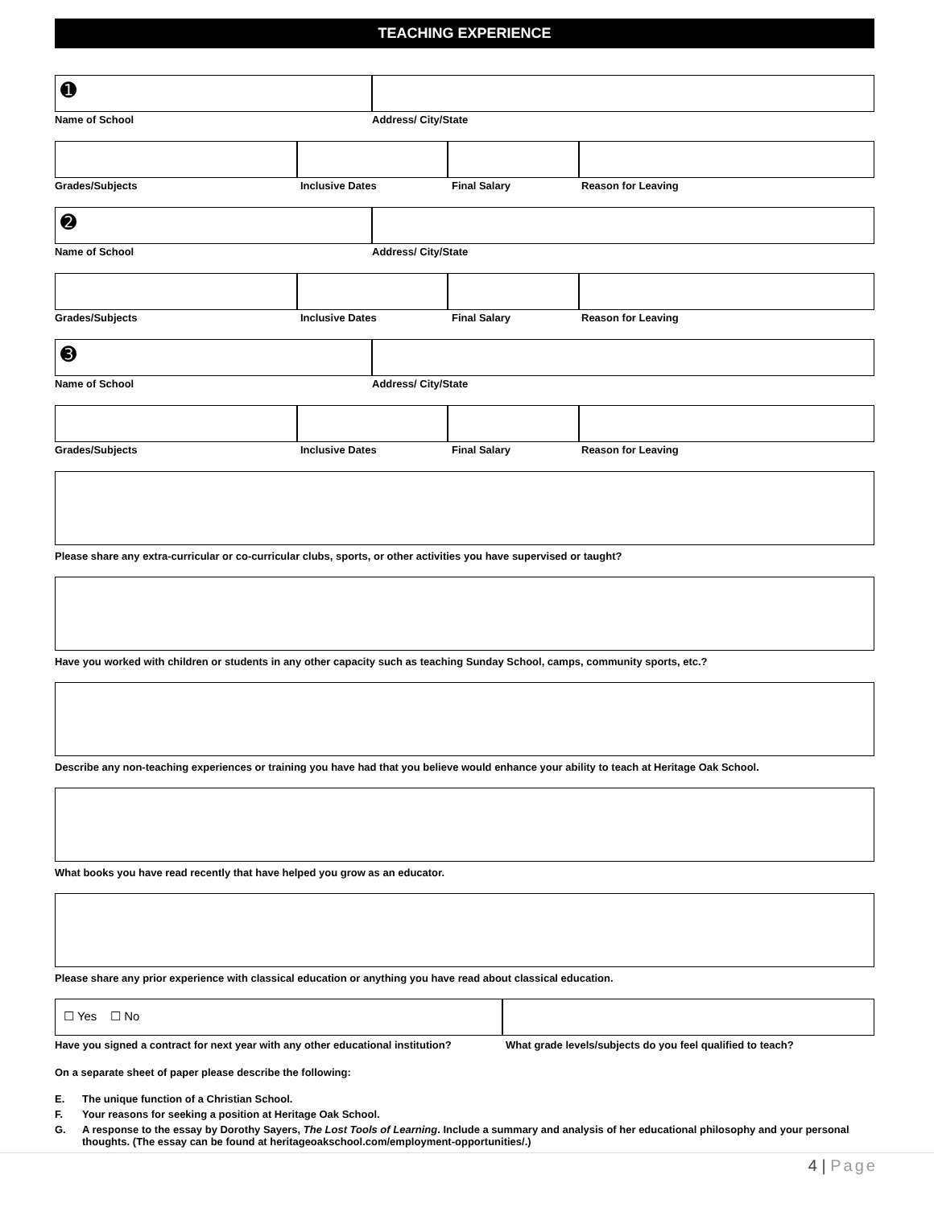TEACHING EXPERIENCE
➊
Name of School Address/ City/State
Grades/Subjects Inclusive Dates Final Salary Reason for Leaving
➋
Name of School Address/ City/State
Grades/Subjects Inclusive Dates Final Salary Reason for Leaving
➌
Name of School Address/ City/State
Grades/Subjects Inclusive Dates Final Salary Reason for Leaving
Please share any extra-curricular or co-curricular clubs, sports, or other activities you have supervised or taught?
Have you worked with children or students in any other capacity such as teaching Sunday School, camps, community sports, etc.?
Describe any non-teaching experiences or training you have had that you believe would enhance your ability to teach at Heritage Oak School.
What books you have read recently that have helped you grow as an educator.
Please share any prior experience with classical education or anything you have read about classical education.
☐ Yes ☐ No
Have you signed a contract for next year with any other educational institution?
What grade levels/subjects do you feel qualified to teach?
On a separate sheet of paper please describe the following:
E. The unique function of a Christian School.
F. Your reasons for seeking a position at Heritage Oak School.
G. A response to the essay by Dorothy Sayers, The Lost Tools of Learning. Include a summary and analysis of her educational philosophy and your personal thoughts. (The essay can be found at heritageoakschool.com/employment-opportunities/.)
4 | Page